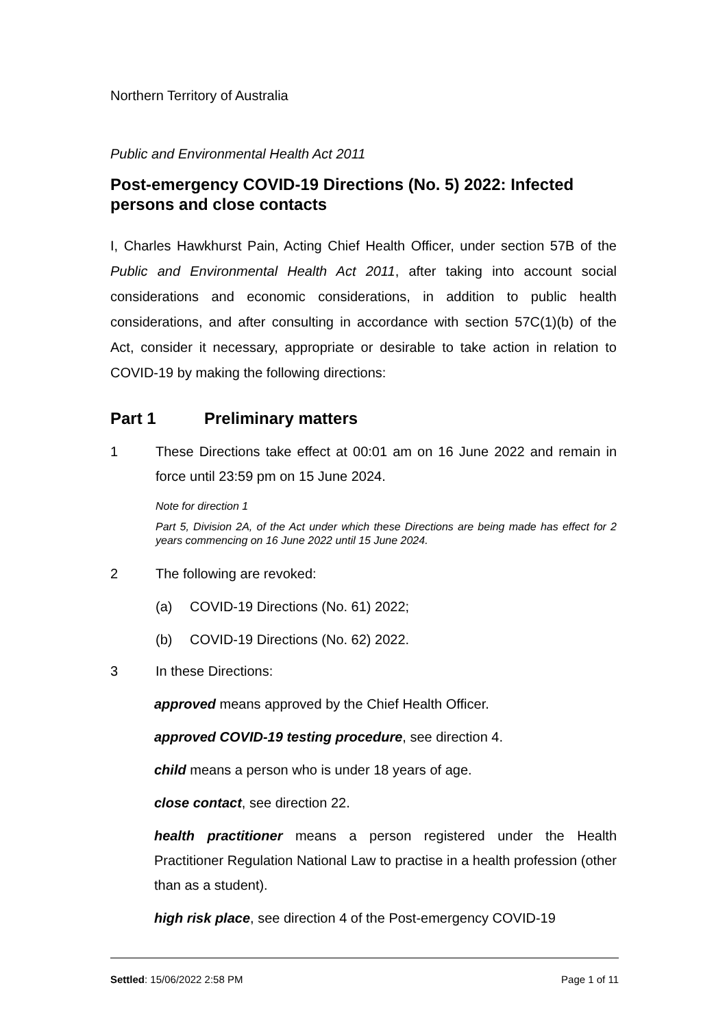Northern Territory of Australia
Public and Environmental Health Act 2011
Post-emergency COVID-19 Directions (No. 5) 2022: Infected persons and close contacts
I, Charles Hawkhurst Pain, Acting Chief Health Officer, under section 57B of the Public and Environmental Health Act 2011, after taking into account social considerations and economic considerations, in addition to public health considerations, and after consulting in accordance with section 57C(1)(b) of the Act, consider it necessary, appropriate or desirable to take action in relation to COVID-19 by making the following directions:
Part 1 Preliminary matters
1 These Directions take effect at 00:01 am on 16 June 2022 and remain in force until 23:59 pm on 15 June 2024.
Note for direction 1
Part 5, Division 2A, of the Act under which these Directions are being made has effect for 2 years commencing on 16 June 2022 until 15 June 2024.
2 The following are revoked:
(a) COVID-19 Directions (No. 61) 2022;
(b) COVID-19 Directions (No. 62) 2022.
3 In these Directions:
approved means approved by the Chief Health Officer.
approved COVID-19 testing procedure, see direction 4.
child means a person who is under 18 years of age.
close contact, see direction 22.
health practitioner means a person registered under the Health Practitioner Regulation National Law to practise in a health profession (other than as a student).
high risk place, see direction 4 of the Post-emergency COVID-19
Settled: 15/06/2022 2:58 PM Page 1 of 11